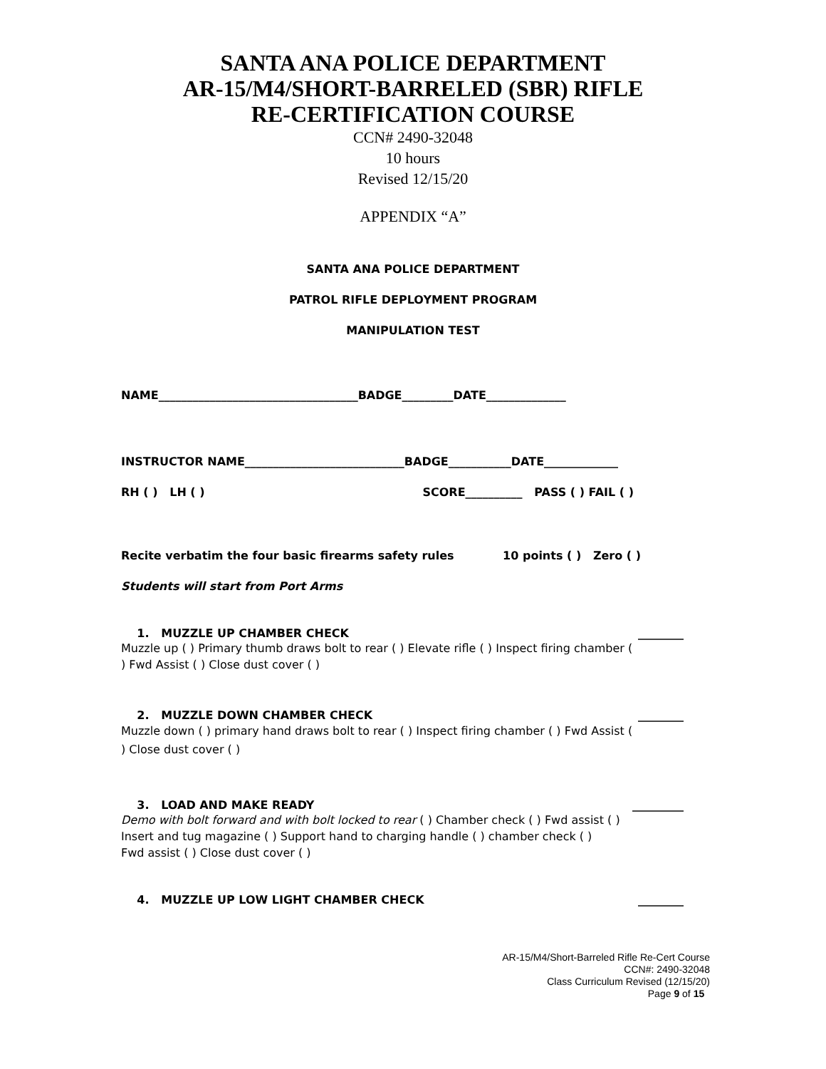SANTA ANA POLICE DEPARTMENT
AR-15/M4/SHORT-BARRELED (SBR) RIFLE
RE-CERTIFICATION COURSE
CCN# 2490-32048
10 hours
Revised 12/15/20
APPENDIX “A”
SANTA ANA POLICE DEPARTMENT
PATROL RIFLE DEPLOYMENT PROGRAM
MANIPULATION TEST
NAME___________________________________BADGE_________DATE______________
INSTRUCTOR NAME____________________________BADGE___________DATE_____________
RH ( ) LH ( ) SCORE__________ PASS ( ) FAIL ( )
Recite verbatim the four basic firearms safety rules 10 points ( ) Zero ( )
Students will start from Port Arms
1. MUZZLE UP CHAMBER CHECK ________
Muzzle up ( ) Primary thumb draws bolt to rear ( ) Elevate rifle ( ) Inspect firing chamber ( ) Fwd Assist ( ) Close dust cover ( )
2. MUZZLE DOWN CHAMBER CHECK ________
Muzzle down ( ) primary hand draws bolt to rear ( ) Inspect firing chamber ( ) Fwd Assist ( ) Close dust cover ( )
3. LOAD AND MAKE READY _________
Demo with bolt forward and with bolt locked to rear ( ) Chamber check ( ) Fwd assist ( )
Insert and tug magazine ( ) Support hand to charging handle ( ) chamber check ( )
Fwd assist ( ) Close dust cover ( )
4. MUZZLE UP LOW LIGHT CHAMBER CHECK ________
AR-15/M4/Short-Barreled Rifle Re-Cert Course
CCN#: 2490-32048
Class Curriculum Revised (12/15/20)
Page 9 of 15